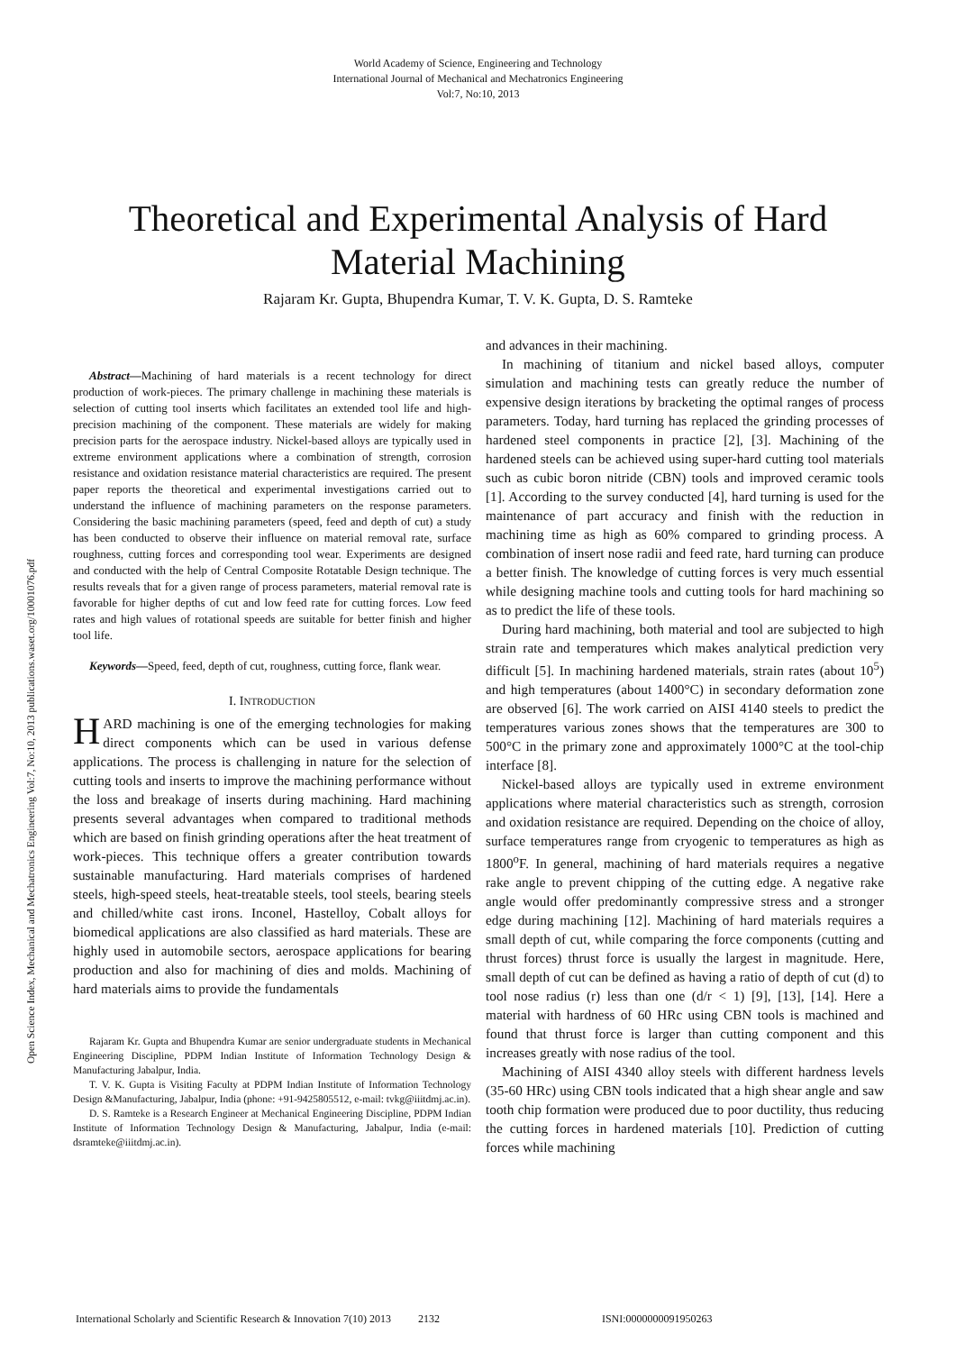World Academy of Science, Engineering and Technology
International Journal of Mechanical and Mechatronics Engineering
Vol:7, No:10, 2013
Theoretical and Experimental Analysis of Hard Material Machining
Rajaram Kr. Gupta, Bhupendra Kumar, T. V. K. Gupta, D. S. Ramteke
Open Science Index, Mechanical and Mechatronics Engineering Vol:7, No:10, 2013 publications.waset.org/10001076.pdf
Abstract—Machining of hard materials is a recent technology for direct production of work-pieces. The primary challenge in machining these materials is selection of cutting tool inserts which facilitates an extended tool life and high-precision machining of the component. These materials are widely for making precision parts for the aerospace industry. Nickel-based alloys are typically used in extreme environment applications where a combination of strength, corrosion resistance and oxidation resistance material characteristics are required. The present paper reports the theoretical and experimental investigations carried out to understand the influence of machining parameters on the response parameters. Considering the basic machining parameters (speed, feed and depth of cut) a study has been conducted to observe their influence on material removal rate, surface roughness, cutting forces and corresponding tool wear. Experiments are designed and conducted with the help of Central Composite Rotatable Design technique. The results reveals that for a given range of process parameters, material removal rate is favorable for higher depths of cut and low feed rate for cutting forces. Low feed rates and high values of rotational speeds are suitable for better finish and higher tool life.
Keywords—Speed, feed, depth of cut, roughness, cutting force, flank wear.
I. INTRODUCTION
HARD machining is one of the emerging technologies for making direct components which can be used in various defense applications. The process is challenging in nature for the selection of cutting tools and inserts to improve the machining performance without the loss and breakage of inserts during machining. Hard machining presents several advantages when compared to traditional methods which are based on finish grinding operations after the heat treatment of work-pieces. This technique offers a greater contribution towards sustainable manufacturing. Hard materials comprises of hardened steels, high-speed steels, heat-treatable steels, tool steels, bearing steels and chilled/white cast irons. Inconel, Hastelloy, Cobalt alloys for biomedical applications are also classified as hard materials. These are highly used in automobile sectors, aerospace applications for bearing production and also for machining of dies and molds. Machining of hard materials aims to provide the fundamentals
Rajaram Kr. Gupta and Bhupendra Kumar are senior undergraduate students in Mechanical Engineering Discipline, PDPM Indian Institute of Information Technology Design & Manufacturing Jabalpur, India.
T. V. K. Gupta is Visiting Faculty at PDPM Indian Institute of Information Technology Design &Manufacturing, Jabalpur, India (phone: +91-9425805512, e-mail: tvkg@iiitdmj.ac.in).
D. S. Ramteke is a Research Engineer at Mechanical Engineering Discipline, PDPM Indian Institute of Information Technology Design & Manufacturing, Jabalpur, India (e-mail: dsramteke@iiitdmj.ac.in).
and advances in their machining.
In machining of titanium and nickel based alloys, computer simulation and machining tests can greatly reduce the number of expensive design iterations by bracketing the optimal ranges of process parameters. Today, hard turning has replaced the grinding processes of hardened steel components in practice [2], [3]. Machining of the hardened steels can be achieved using super-hard cutting tool materials such as cubic boron nitride (CBN) tools and improved ceramic tools [1]. According to the survey conducted [4], hard turning is used for the maintenance of part accuracy and finish with the reduction in machining time as high as 60% compared to grinding process. A combination of insert nose radii and feed rate, hard turning can produce a better finish. The knowledge of cutting forces is very much essential while designing machine tools and cutting tools for hard machining so as to predict the life of these tools.
During hard machining, both material and tool are subjected to high strain rate and temperatures which makes analytical prediction very difficult [5]. In machining hardened materials, strain rates (about 10<sup>5</sup>) and high temperatures (about 1400°C) in secondary deformation zone are observed [6]. The work carried on AISI 4140 steels to predict the temperatures various zones shows that the temperatures are 300 to 500°C in the primary zone and approximately 1000°C at the tool-chip interface [8].
Nickel-based alloys are typically used in extreme environment applications where material characteristics such as strength, corrosion and oxidation resistance are required. Depending on the choice of alloy, surface temperatures range from cryogenic to temperatures as high as 1800<sup>o</sup>F. In general, machining of hard materials requires a negative rake angle to prevent chipping of the cutting edge. A negative rake angle would offer predominantly compressive stress and a stronger edge during machining [12]. Machining of hard materials requires a small depth of cut, while comparing the force components (cutting and thrust forces) thrust force is usually the largest in magnitude. Here, small depth of cut can be defined as having a ratio of depth of cut (d) to tool nose radius (r) less than one (d/r < 1) [9], [13], [14]. Here a material with hardness of 60 HRc using CBN tools is machined and found that thrust force is larger than cutting component and this increases greatly with nose radius of the tool.
Machining of AISI 4340 alloy steels with different hardness levels (35-60 HRc) using CBN tools indicated that a high shear angle and saw tooth chip formation were produced due to poor ductility, thus reducing the cutting forces in hardened materials [10]. Prediction of cutting forces while machining
International Scholarly and Scientific Research & Innovation 7(10) 2013 2132 ISNI:0000000091950263